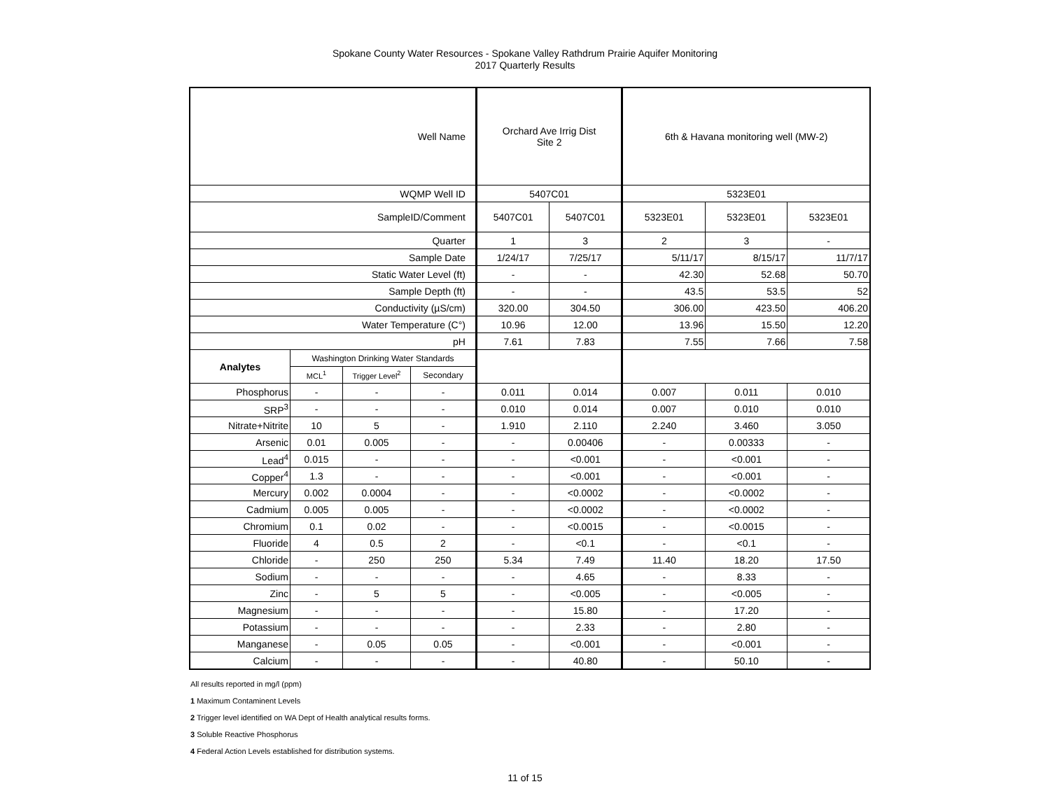Spokane County Water Resources - Spokane Valley Rathdrum Prairie Aquifer Monitoring
2017 Quarterly Results
| Well Name | | | | Orchard Ave Irrig Dist Site 2 | | 6th & Havana monitoring well (MW-2) | | |
| WQMP Well ID | | | | 5407C01 | | 5323E01 | | |
| SampleID/Comment | | | | 5407C01 | 5407C01 | 5323E01 | 5323E01 | 5323E01 |
| Quarter | | | | 1 | 3 | 2 | 3 | - |
| Sample Date | | | | 1/24/17 | 7/25/17 | 5/11/17 | 8/15/17 | 11/7/17 |
| Static Water Level (ft) | | | | - | - | 42.30 | 52.68 | 50.70 |
| Sample Depth (ft) | | | | - | - | 43.5 | 53.5 | 52 |
| Conductivity (µS/cm) | | | | 320.00 | 304.50 | 306.00 | 423.50 | 406.20 |
| Water Temperature (C°) | | | | 10.96 | 12.00 | 13.96 | 15.50 | 12.20 |
| pH | | | | 7.61 | 7.83 | 7.55 | 7.66 | 7.58 |
| Analytes | Washington Drinking Water Standards | | | | | | | |
| | MCL<sup>1</sup> | Trigger Level<sup>2</sup> | Secondary | | | | | |
| Phosphorus | - | - | - | 0.011 | 0.014 | 0.007 | 0.011 | 0.010 |
| SRP<sup>3</sup> | - | - | - | 0.010 | 0.014 | 0.007 | 0.010 | 0.010 |
| Nitrate+Nitrite | 10 | 5 | - | 1.910 | 2.110 | 2.240 | 3.460 | 3.050 |
| Arsenic | 0.01 | 0.005 | - | - | 0.00406 | - | 0.00333 | - |
| Lead<sup>4</sup> | 0.015 | - | - | - | <0.001 | - | <0.001 | - |
| Copper<sup>4</sup> | 1.3 | - | - | - | <0.001 | - | <0.001 | - |
| Mercury | 0.002 | 0.0004 | - | - | <0.0002 | - | <0.0002 | - |
| Cadmium | 0.005 | 0.005 | - | - | <0.0002 | - | <0.0002 | - |
| Chromium | 0.1 | 0.02 | - | - | <0.0015 | - | <0.0015 | - |
| Fluoride | 4 | 0.5 | 2 | - | <0.1 | - | <0.1 | - |
| Chloride | - | 250 | 250 | 5.34 | 7.49 | 11.40 | 18.20 | 17.50 |
| Sodium | - | - | - | - | 4.65 | - | 8.33 | - |
| Zinc | - | 5 | 5 | - | <0.005 | - | <0.005 | - |
| Magnesium | - | - | - | - | 15.80 | - | 17.20 | - |
| Potassium | - | - | - | - | 2.33 | - | 2.80 | - |
| Manganese | - | 0.05 | 0.05 | - | <0.001 | - | <0.001 | - |
| Calcium | - | - | - | - | 40.80 | - | 50.10 | - |
All results reported in mg/l (ppm)
1 Maximum Contaminent Levels
2 Trigger level identified on WA Dept of Health analytical results forms.
3 Soluble Reactive Phosphorus
4 Federal Action Levels established for distribution systems.
11 of 15